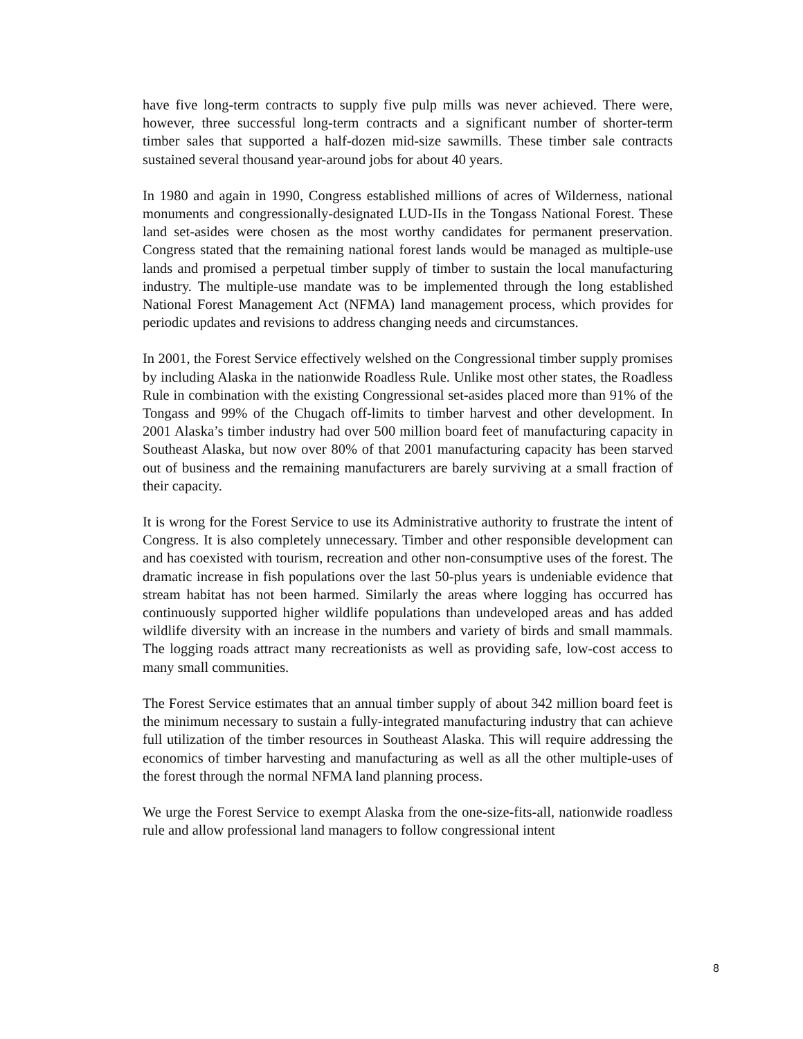have five long-term contracts to supply five pulp mills was never achieved. There were, however, three successful long-term contracts and a significant number of shorter-term timber sales that supported a half-dozen mid-size sawmills. These timber sale contracts sustained several thousand year-around jobs for about 40 years.
In 1980 and again in 1990, Congress established millions of acres of Wilderness, national monuments and congressionally-designated LUD-IIs in the Tongass National Forest. These land set-asides were chosen as the most worthy candidates for permanent preservation. Congress stated that the remaining national forest lands would be managed as multiple-use lands and promised a perpetual timber supply of timber to sustain the local manufacturing industry. The multiple-use mandate was to be implemented through the long established National Forest Management Act (NFMA) land management process, which provides for periodic updates and revisions to address changing needs and circumstances.
In 2001, the Forest Service effectively welshed on the Congressional timber supply promises by including Alaska in the nationwide Roadless Rule. Unlike most other states, the Roadless Rule in combination with the existing Congressional set-asides placed more than 91% of the Tongass and 99% of the Chugach off-limits to timber harvest and other development. In 2001 Alaska’s timber industry had over 500 million board feet of manufacturing capacity in Southeast Alaska, but now over 80% of that 2001 manufacturing capacity has been starved out of business and the remaining manufacturers are barely surviving at a small fraction of their capacity.
It is wrong for the Forest Service to use its Administrative authority to frustrate the intent of Congress. It is also completely unnecessary. Timber and other responsible development can and has coexisted with tourism, recreation and other non-consumptive uses of the forest. The dramatic increase in fish populations over the last 50-plus years is undeniable evidence that stream habitat has not been harmed. Similarly the areas where logging has occurred has continuously supported higher wildlife populations than undeveloped areas and has added wildlife diversity with an increase in the numbers and variety of birds and small mammals. The logging roads attract many recreationists as well as providing safe, low-cost access to many small communities.
The Forest Service estimates that an annual timber supply of about 342 million board feet is the minimum necessary to sustain a fully-integrated manufacturing industry that can achieve full utilization of the timber resources in Southeast Alaska. This will require addressing the economics of timber harvesting and manufacturing as well as all the other multiple-uses of the forest through the normal NFMA land planning process.
We urge the Forest Service to exempt Alaska from the one-size-fits-all, nationwide roadless rule and allow professional land managers to follow congressional intent
8